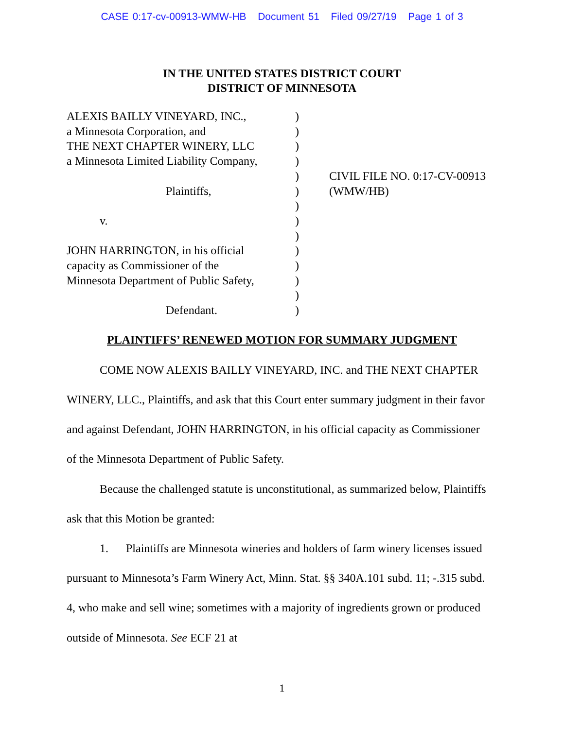CASE 0:17-cv-00913-WMW-HB Document 51 Filed 09/27/19 Page 1 of 3
IN THE UNITED STATES DISTRICT COURT
DISTRICT OF MINNESOTA
ALEXIS BAILLY VINEYARD, INC.,
a Minnesota Corporation, and
THE NEXT CHAPTER WINERY, LLC
a Minnesota Limited Liability Company,
Plaintiffs,
v.
JOHN HARRINGTON, in his official
capacity as Commissioner of the
Minnesota Department of Public Safety,
Defendant.
)
)
)
)
)
)
)
)
)
)
)
)
)
)
CIVIL FILE NO. 0:17-CV-00913
(WMW/HB)
PLAINTIFFS’ RENEWED MOTION FOR SUMMARY JUDGMENT
COME NOW ALEXIS BAILLY VINEYARD, INC. and THE NEXT CHAPTER WINERY, LLC., Plaintiffs, and ask that this Court enter summary judgment in their favor and against Defendant, JOHN HARRINGTON, in his official capacity as Commissioner of the Minnesota Department of Public Safety.
Because the challenged statute is unconstitutional, as summarized below, Plaintiffs ask that this Motion be granted:
1. Plaintiffs are Minnesota wineries and holders of farm winery licenses issued pursuant to Minnesota’s Farm Winery Act, Minn. Stat. §§ 340A.101 subd. 11; -.315 subd. 4, who make and sell wine; sometimes with a majority of ingredients grown or produced outside of Minnesota. See ECF 21 at
1